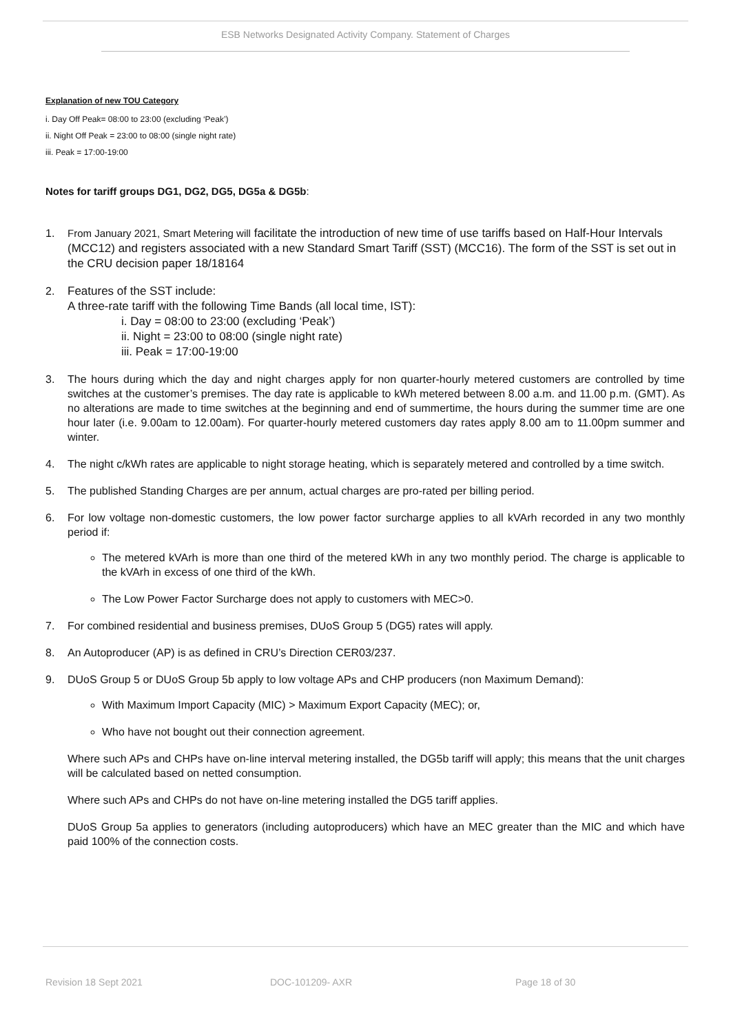ESB Networks Designated Activity Company. Statement of Charges
Explanation of new TOU Category
i. Day Off Peak= 08:00 to 23:00 (excluding ‘Peak’)
ii. Night Off Peak = 23:00 to 08:00 (single night rate)
iii. Peak = 17:00-19:00
Notes for tariff groups DG1, DG2, DG5, DG5a & DG5b:
1. From January 2021, Smart Metering will facilitate the introduction of new time of use tariffs based on Half-Hour Intervals (MCC12) and registers associated with a new Standard Smart Tariff (SST) (MCC16). The form of the SST is set out in the CRU decision paper 18/18164
2. Features of the SST include:
A three-rate tariff with the following Time Bands (all local time, IST):
i. Day = 08:00 to 23:00 (excluding ‘Peak’)
ii. Night = 23:00 to 08:00 (single night rate)
iii. Peak = 17:00-19:00
3. The hours during which the day and night charges apply for non quarter-hourly metered customers are controlled by time switches at the customer’s premises. The day rate is applicable to kWh metered between 8.00 a.m. and 11.00 p.m. (GMT). As no alterations are made to time switches at the beginning and end of summertime, the hours during the summer time are one hour later (i.e. 9.00am to 12.00am). For quarter-hourly metered customers day rates apply 8.00 am to 11.00pm summer and winter.
4. The night c/kWh rates are applicable to night storage heating, which is separately metered and controlled by a time switch.
5. The published Standing Charges are per annum, actual charges are pro-rated per billing period.
6. For low voltage non-domestic customers, the low power factor surcharge applies to all kVArh recorded in any two monthly period if:
The metered kVArh is more than one third of the metered kWh in any two monthly period. The charge is applicable to the kVArh in excess of one third of the kWh.
The Low Power Factor Surcharge does not apply to customers with MEC>0.
7. For combined residential and business premises, DUoS Group 5 (DG5) rates will apply.
8. An Autoproducer (AP) is as defined in CRU’s Direction CER03/237.
9. DUoS Group 5 or DUoS Group 5b apply to low voltage APs and CHP producers (non Maximum Demand):
With Maximum Import Capacity (MIC) > Maximum Export Capacity (MEC); or,
Who have not bought out their connection agreement.
Where such APs and CHPs have on-line interval metering installed, the DG5b tariff will apply; this means that the unit charges will be calculated based on netted consumption.
Where such APs and CHPs do not have on-line metering installed the DG5 tariff applies.
DUoS Group 5a applies to generators (including autoproducers) which have an MEC greater than the MIC and which have paid 100% of the connection costs.
Revision 18 Sept 2021 DOC-101209- AXR Page 18 of 30